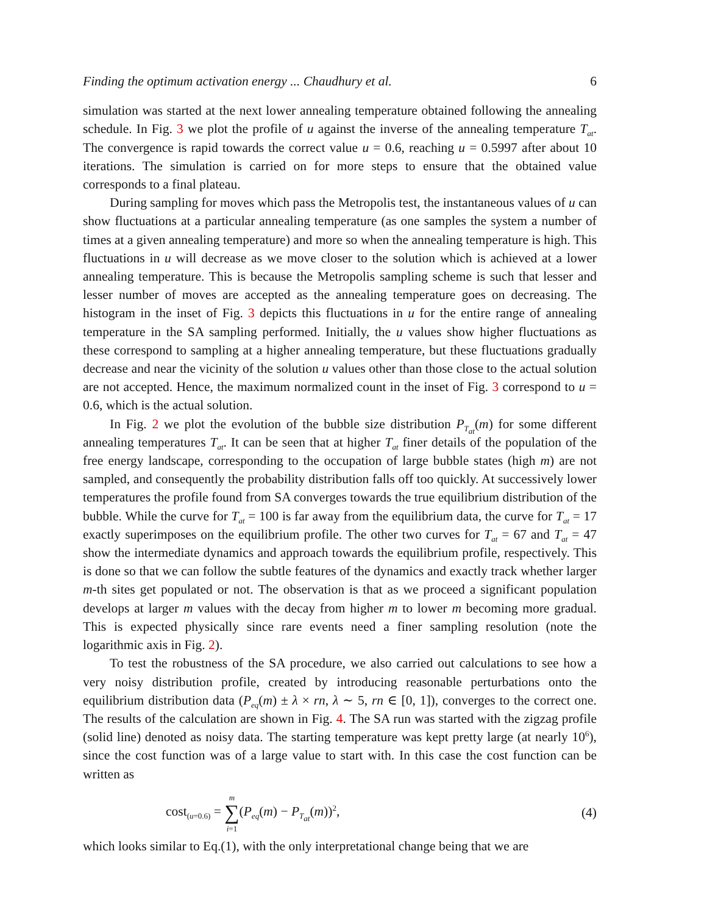Finding the optimum activation energy ... Chaudhury et al. 6
simulation was started at the next lower annealing temperature obtained following the annealing schedule. In Fig. 3 we plot the profile of u against the inverse of the annealing temperature T<sub>at</sub>. The convergence is rapid towards the correct value u = 0.6, reaching u = 0.5997 after about 10 iterations. The simulation is carried on for more steps to ensure that the obtained value corresponds to a final plateau.
During sampling for moves which pass the Metropolis test, the instantaneous values of u can show fluctuations at a particular annealing temperature (as one samples the system a number of times at a given annealing temperature) and more so when the annealing temperature is high. This fluctuations in u will decrease as we move closer to the solution which is achieved at a lower annealing temperature. This is because the Metropolis sampling scheme is such that lesser and lesser number of moves are accepted as the annealing temperature goes on decreasing. The histogram in the inset of Fig. 3 depicts this fluctuations in u for the entire range of annealing temperature in the SA sampling performed. Initially, the u values show higher fluctuations as these correspond to sampling at a higher annealing temperature, but these fluctuations gradually decrease and near the vicinity of the solution u values other than those close to the actual solution are not accepted. Hence, the maximum normalized count in the inset of Fig. 3 correspond to u = 0.6, which is the actual solution.
In Fig. 2 we plot the evolution of the bubble size distribution P<sub>T<sub>at</sub></sub>(m) for some different annealing temperatures T<sub>at</sub>. It can be seen that at higher T<sub>at</sub> finer details of the population of the free energy landscape, corresponding to the occupation of large bubble states (high m) are not sampled, and consequently the probability distribution falls off too quickly. At successively lower temperatures the profile found from SA converges towards the true equilibrium distribution of the bubble. While the curve for T<sub>at</sub> = 100 is far away from the equilibrium data, the curve for T<sub>at</sub> = 17 exactly superimposes on the equilibrium profile. The other two curves for T<sub>at</sub> = 67 and T<sub>at</sub> = 47 show the intermediate dynamics and approach towards the equilibrium profile, respectively. This is done so that we can follow the subtle features of the dynamics and exactly track whether larger m-th sites get populated or not. The observation is that as we proceed a significant population develops at larger m values with the decay from higher m to lower m becoming more gradual. This is expected physically since rare events need a finer sampling resolution (note the logarithmic axis in Fig. 2).
To test the robustness of the SA procedure, we also carried out calculations to see how a very noisy distribution profile, created by introducing reasonable perturbations onto the equilibrium distribution data (P<sub>eq</sub>(m) ± λ × rn, λ ∼ 5, rn ∈ [0, 1]), converges to the correct one. The results of the calculation are shown in Fig. 4. The SA run was started with the zigzag profile (solid line) denoted as noisy data. The starting temperature was kept pretty large (at nearly 10<sup>6</sup>), since the cost function was of a large value to start with. In this case the cost function can be written as
cost<sub>(u=0.6)</sub> = m
∑
i=1(P<sub>eq</sub>(m) − P<sub>T<sub>at</sub></sub>(m))<sup>2</sup>, (4)
which looks similar to Eq.(1), with the only interpretational change being that we are